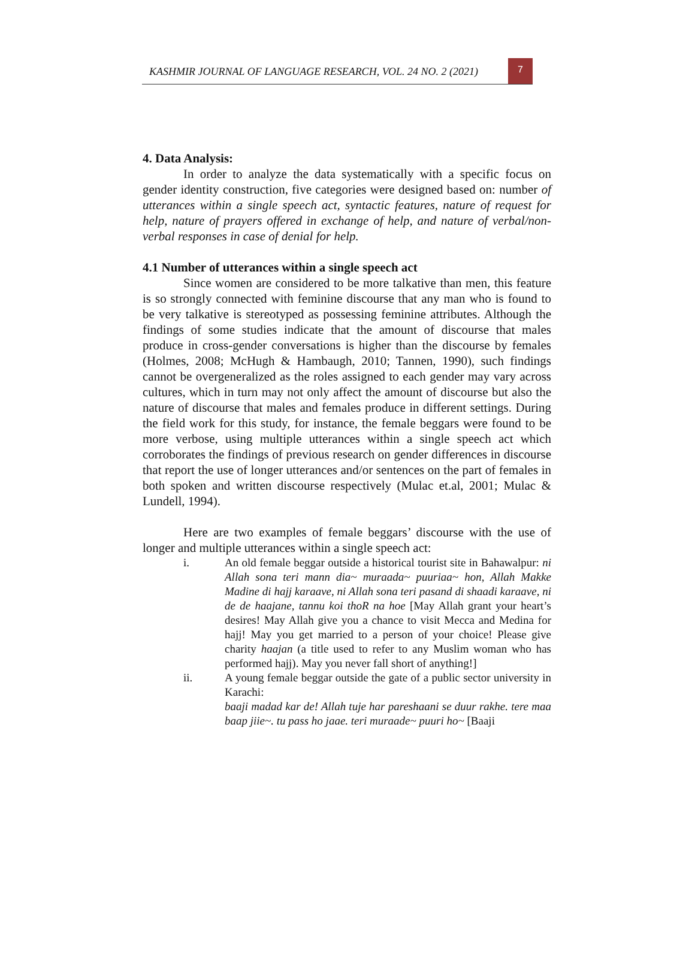KASHMIR JOURNAL OF LANGUAGE RESEARCH, VOL. 24 NO. 2 (2021)
7
4. Data Analysis:
In order to analyze the data systematically with a specific focus on gender identity construction, five categories were designed based on: number of utterances within a single speech act, syntactic features, nature of request for help, nature of prayers offered in exchange of help, and nature of verbal/non-verbal responses in case of denial for help.
4.1 Number of utterances within a single speech act
Since women are considered to be more talkative than men, this feature is so strongly connected with feminine discourse that any man who is found to be very talkative is stereotyped as possessing feminine attributes. Although the findings of some studies indicate that the amount of discourse that males produce in cross-gender conversations is higher than the discourse by females (Holmes, 2008; McHugh & Hambaugh, 2010; Tannen, 1990), such findings cannot be overgeneralized as the roles assigned to each gender may vary across cultures, which in turn may not only affect the amount of discourse but also the nature of discourse that males and females produce in different settings. During the field work for this study, for instance, the female beggars were found to be more verbose, using multiple utterances within a single speech act which corroborates the findings of previous research on gender differences in discourse that report the use of longer utterances and/or sentences on the part of females in both spoken and written discourse respectively (Mulac et.al, 2001; Mulac & Lundell, 1994).
Here are two examples of female beggars’ discourse with the use of longer and multiple utterances within a single speech act:
i. An old female beggar outside a historical tourist site in Bahawalpur: ni Allah sona teri mann dia~ muraada~ puuriaa~ hon, Allah Makke Madine di hajj karaave, ni Allah sona teri pasand di shaadi karaave, ni de de haajane, tannu koi thoR na hoe [May Allah grant your heart’s desires! May Allah give you a chance to visit Mecca and Medina for hajj! May you get married to a person of your choice! Please give charity haajan (a title used to refer to any Muslim woman who has performed hajj). May you never fall short of anything!]
ii. A young female beggar outside the gate of a public sector university in Karachi:
baaji madad kar de! Allah tuje har pareshaani se duur rakhe. tere maa baap jiie~. tu pass ho jaae. teri muraade~ puuri ho~ [Baaji